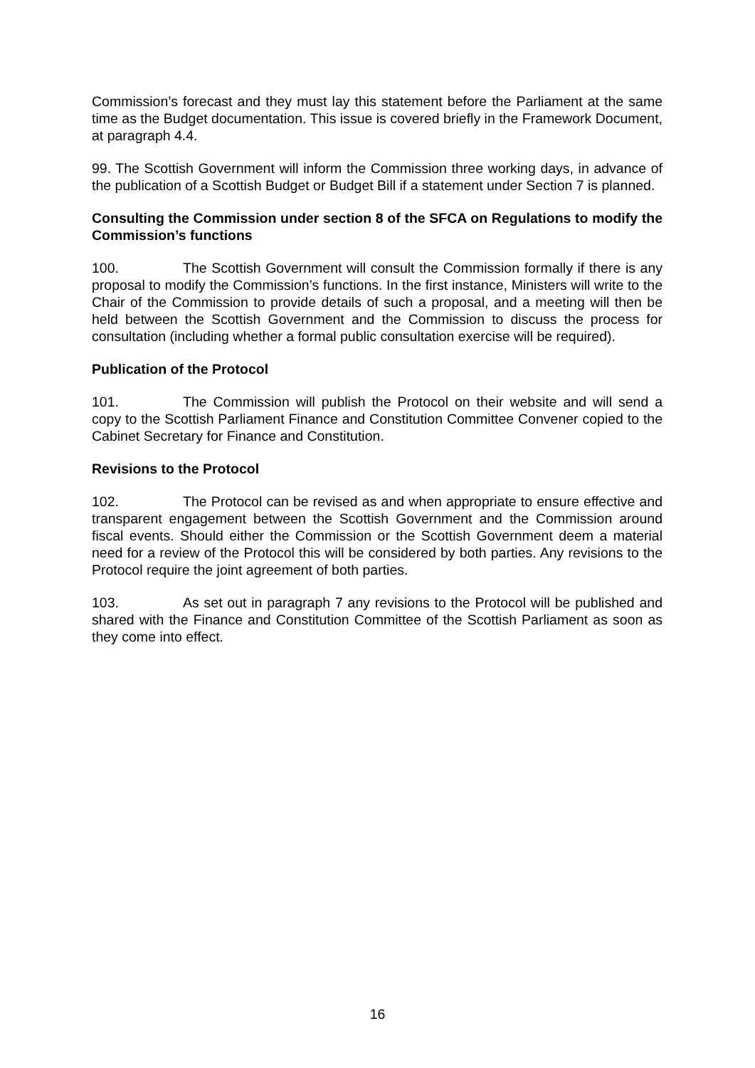Commission’s forecast and they must lay this statement before the Parliament at the same time as the Budget documentation. This issue is covered briefly in the Framework Document, at paragraph 4.4.
99. The Scottish Government will inform the Commission three working days, in advance of the publication of a Scottish Budget or Budget Bill if a statement under Section 7 is planned.
Consulting the Commission under section 8 of the SFCA on Regulations to modify the Commission’s functions
100. The Scottish Government will consult the Commission formally if there is any proposal to modify the Commission’s functions. In the first instance, Ministers will write to the Chair of the Commission to provide details of such a proposal, and a meeting will then be held between the Scottish Government and the Commission to discuss the process for consultation (including whether a formal public consultation exercise will be required).
Publication of the Protocol
101. The Commission will publish the Protocol on their website and will send a copy to the Scottish Parliament Finance and Constitution Committee Convener copied to the Cabinet Secretary for Finance and Constitution.
Revisions to the Protocol
102. The Protocol can be revised as and when appropriate to ensure effective and transparent engagement between the Scottish Government and the Commission around fiscal events. Should either the Commission or the Scottish Government deem a material need for a review of the Protocol this will be considered by both parties. Any revisions to the Protocol require the joint agreement of both parties.
103. As set out in paragraph 7 any revisions to the Protocol will be published and shared with the Finance and Constitution Committee of the Scottish Parliament as soon as they come into effect.
16